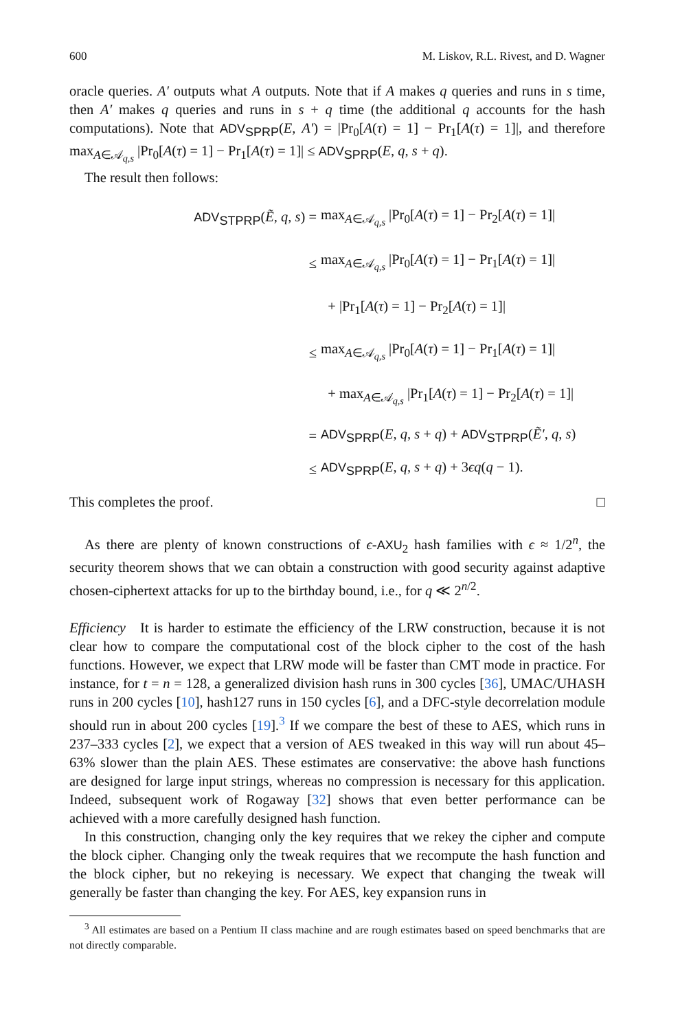600 M. Liskov, R.L. Rivest, and D. Wagner
oracle queries. A′ outputs what A outputs. Note that if A makes q queries and runs in s time, then A′ makes q queries and runs in s + q time (the additional q accounts for the hash computations). Note that ADV<sub>SPRP</sub>(E, A′) = |Pr<sub>0</sub>[A(τ) = 1] − Pr<sub>1</sub>[A(τ) = 1]|, and therefore max<sub>A∈𝒜<sub>q,s</sub></sub> |Pr<sub>0</sub>[A(τ) = 1] − Pr<sub>1</sub>[A(τ) = 1]| ≤ ADV<sub>SPRP</sub>(E, q, s + q).
The result then follows:
ADV<sub>STPRP</sub>(Ẽ, q, s) = max<sub>A∈𝒜<sub>q,s</sub></sub> |Pr<sub>0</sub>[A(τ) = 1] − Pr<sub>2</sub>[A(τ) = 1]|
≤ max<sub>A∈𝒜<sub>q,s</sub></sub> |Pr<sub>0</sub>[A(τ) = 1] − Pr<sub>1</sub>[A(τ) = 1]|
+ |Pr<sub>1</sub>[A(τ) = 1] − Pr<sub>2</sub>[A(τ) = 1]|
≤ max<sub>A∈𝒜<sub>q,s</sub></sub> |Pr<sub>0</sub>[A(τ) = 1] − Pr<sub>1</sub>[A(τ) = 1]|
+ max<sub>A∈𝒜<sub>q,s</sub></sub> |Pr<sub>1</sub>[A(τ) = 1] − Pr<sub>2</sub>[A(τ) = 1]|
= ADV<sub>SPRP</sub>(E, q, s + q) + ADV<sub>STPRP</sub>(Ẽ′, q, s)
≤ ADV<sub>SPRP</sub>(E, q, s + q) + 3ϵq(q − 1).
This completes the proof. □
As there are plenty of known constructions of ϵ-AXU<sub>2</sub> hash families with ϵ ≈ 1/2<sup>n</sup>, the security theorem shows that we can obtain a construction with good security against adaptive chosen-ciphertext attacks for up to the birthday bound, i.e., for q ≪ 2<sup>n/2</sup>.
Efficiency It is harder to estimate the efficiency of the LRW construction, because it is not clear how to compare the computational cost of the block cipher to the cost of the hash functions. However, we expect that LRW mode will be faster than CMT mode in practice. For instance, for t = n = 128, a generalized division hash runs in 300 cycles [36], UMAC/UHASH runs in 200 cycles [10], hash127 runs in 150 cycles [6], and a DFC-style decorrelation module should run in about 200 cycles [19].<sup>3</sup> If we compare the best of these to AES, which runs in 237–333 cycles [2], we expect that a version of AES tweaked in this way will run about 45–63% slower than the plain AES. These estimates are conservative: the above hash functions are designed for large input strings, whereas no compression is necessary for this application. Indeed, subsequent work of Rogaway [32] shows that even better performance can be achieved with a more carefully designed hash function.
In this construction, changing only the key requires that we rekey the cipher and compute the block cipher. Changing only the tweak requires that we recompute the hash function and the block cipher, but no rekeying is necessary. We expect that changing the tweak will generally be faster than changing the key. For AES, key expansion runs in
<sup>3</sup> All estimates are based on a Pentium II class machine and are rough estimates based on speed benchmarks that are not directly comparable.